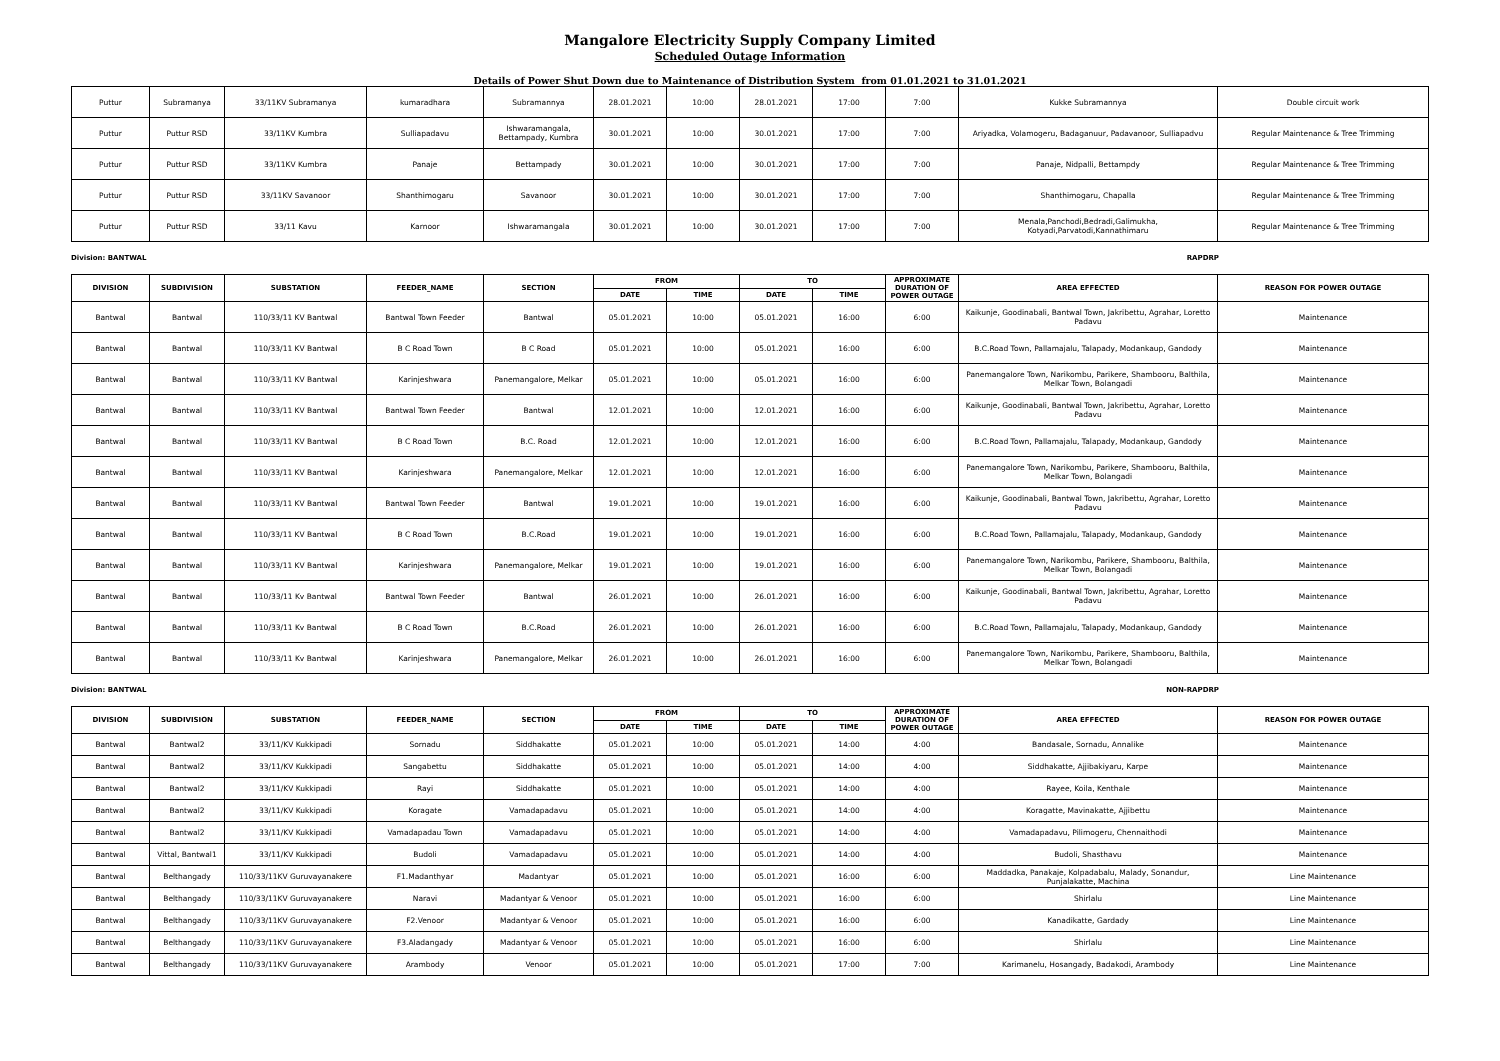Mangalore Electricity Supply Company Limited
Scheduled Outage Information
Details of Power Shut Down due to Maintenance of Distribution System from 01.01.2021 to 31.01.2021
| Puttur | Subramanya | 33/11KV Subramanya | kumaradhara | Subramannya | 28.01.2021 | 10:00 | 28.01.2021 | 17:00 | 7:00 | Kukke Subramannya | Double circuit work |
| Puttur | Puttur RSD | 33/11KV Kumbra | Sulliapadavu | Ishwaramangala, Bettampady, Kumbra | 30.01.2021 | 10:00 | 30.01.2021 | 17:00 | 7:00 | Ariyadka, Volamogeru, Badaganuur, Padavanoor, Sulliapadvu | Regular Maintenance & Tree Trimming |
| Puttur | Puttur RSD | 33/11KV Kumbra | Panaje | Bettampady | 30.01.2021 | 10:00 | 30.01.2021 | 17:00 | 7:00 | Panaje, Nidpalli, Bettampdy | Regular Maintenance & Tree Trimming |
| Puttur | Puttur RSD | 33/11KV Savanoor | Shanthimogaru | Savanoor | 30.01.2021 | 10:00 | 30.01.2021 | 17:00 | 7:00 | Shanthimogaru, Chapalla | Regular Maintenance & Tree Trimming |
| Puttur | Puttur RSD | 33/11 Kavu | Karnoor | Ishwaramangala | 30.01.2021 | 10:00 | 30.01.2021 | 17:00 | 7:00 | Menala,Panchodi,Bedradi,Galimukha, Kotyadi,Parvatodi,Kannathimaru | Regular Maintenance & Tree Trimming |
Division: BANTWAL RAPDRP
| DIVISION | SUBDIVISION | SUBSTATION | FEEDER_NAME | SECTION | FROM | | TO | | APPROXIMATE DURATION OF POWER OUTAGE | AREA EFFECTED | REASON FOR POWER OUTAGE |
| --- | --- | --- | --- | --- | --- | --- | --- | --- | --- | --- | --- |
| | | | | | DATE | TIME | DATE | TIME | | | |
| Bantwal | Bantwal | 110/33/11 KV Bantwal | Bantwal Town Feeder | Bantwal | 05.01.2021 | 10:00 | 05.01.2021 | 16:00 | 6:00 | Kaikunje, Goodinabali, Bantwal Town, Jakribettu, Agrahar, Loretto Padavu | Maintenance |
| Bantwal | Bantwal | 110/33/11 KV Bantwal | B C Road Town | B C Road | 05.01.2021 | 10:00 | 05.01.2021 | 16:00 | 6:00 | B.C.Road Town, Pallamajalu, Talapady, Modankaup, Gandody | Maintenance |
| Bantwal | Bantwal | 110/33/11 KV Bantwal | Karinjeshwara | Panemangalore, Melkar | 05.01.2021 | 10:00 | 05.01.2021 | 16:00 | 6:00 | Panemangalore Town, Narikombu, Parikere, Shambooru, Balthila, Melkar Town, Bolangadi | Maintenance |
| Bantwal | Bantwal | 110/33/11 KV Bantwal | Bantwal Town Feeder | Bantwal | 12.01.2021 | 10:00 | 12.01.2021 | 16:00 | 6:00 | Kaikunje, Goodinabali, Bantwal Town, Jakribettu, Agrahar, Loretto Padavu | Maintenance |
| Bantwal | Bantwal | 110/33/11 KV Bantwal | B C Road Town | B.C. Road | 12.01.2021 | 10:00 | 12.01.2021 | 16:00 | 6:00 | B.C.Road Town, Pallamajalu, Talapady, Modankaup, Gandody | Maintenance |
| Bantwal | Bantwal | 110/33/11 KV Bantwal | Karinjeshwara | Panemangalore, Melkar | 12.01.2021 | 10:00 | 12.01.2021 | 16:00 | 6:00 | Panemangalore Town, Narikombu, Parikere, Shambooru, Balthila, Melkar Town, Bolangadi | Maintenance |
| Bantwal | Bantwal | 110/33/11 KV Bantwal | Bantwal Town Feeder | Bantwal | 19.01.2021 | 10:00 | 19.01.2021 | 16:00 | 6:00 | Kaikunje, Goodinabali, Bantwal Town, Jakribettu, Agrahar, Loretto Padavu | Maintenance |
| Bantwal | Bantwal | 110/33/11 KV Bantwal | B C Road Town | B.C.Road | 19.01.2021 | 10:00 | 19.01.2021 | 16:00 | 6:00 | B.C.Road Town, Pallamajalu, Talapady, Modankaup, Gandody | Maintenance |
| Bantwal | Bantwal | 110/33/11 KV Bantwal | Karinjeshwara | Panemangalore, Melkar | 19.01.2021 | 10:00 | 19.01.2021 | 16:00 | 6:00 | Panemangalore Town, Narikombu, Parikere, Shambooru, Balthila, Melkar Town, Bolangadi | Maintenance |
| Bantwal | Bantwal | 110/33/11 Kv Bantwal | Bantwal Town Feeder | Bantwal | 26.01.2021 | 10:00 | 26.01.2021 | 16:00 | 6:00 | Kaikunje, Goodinabali, Bantwal Town, Jakribettu, Agrahar, Loretto Padavu | Maintenance |
| Bantwal | Bantwal | 110/33/11 Kv Bantwal | B C Road Town | B.C.Road | 26.01.2021 | 10:00 | 26.01.2021 | 16:00 | 6:00 | B.C.Road Town, Pallamajalu, Talapady, Modankaup, Gandody | Maintenance |
| Bantwal | Bantwal | 110/33/11 Kv Bantwal | Karinjeshwara | Panemangalore, Melkar | 26.01.2021 | 10:00 | 26.01.2021 | 16:00 | 6:00 | Panemangalore Town, Narikombu, Parikere, Shambooru, Balthila, Melkar Town, Bolangadi | Maintenance |
Division: BANTWAL NON-RAPDRP
| DIVISION | SUBDIVISION | SUBSTATION | FEEDER_NAME | SECTION | FROM | | TO | | APPROXIMATE DURATION OF POWER OUTAGE | AREA EFFECTED | REASON FOR POWER OUTAGE |
| --- | --- | --- | --- | --- | --- | --- | --- | --- | --- | --- | --- |
| | | | | | DATE | TIME | DATE | TIME | | | |
| Bantwal | Bantwal2 | 33/11/KV Kukkipadi | Sornadu | Siddhakatte | 05.01.2021 | 10:00 | 05.01.2021 | 14:00 | 4:00 | Bandasale, Sornadu, Annalike | Maintenance |
| Bantwal | Bantwal2 | 33/11/KV Kukkipadi | Sangabettu | Siddhakatte | 05.01.2021 | 10:00 | 05.01.2021 | 14:00 | 4:00 | Siddhakatte, Ajjibakiyaru, Karpe | Maintenance |
| Bantwal | Bantwal2 | 33/11/KV Kukkipadi | Rayi | Siddhakatte | 05.01.2021 | 10:00 | 05.01.2021 | 14:00 | 4:00 | Rayee, Koila, Kenthale | Maintenance |
| Bantwal | Bantwal2 | 33/11/KV Kukkipadi | Koragate | Vamadapadavu | 05.01.2021 | 10:00 | 05.01.2021 | 14:00 | 4:00 | Koragatte, Mavinakatte, Ajjibettu | Maintenance |
| Bantwal | Bantwal2 | 33/11/KV Kukkipadi | Vamadapadau Town | Vamadapadavu | 05.01.2021 | 10:00 | 05.01.2021 | 14:00 | 4:00 | Vamadapadavu, Pilimogeru, Chennaithodi | Maintenance |
| Bantwal | Vittal, Bantwal1 | 33/11/KV Kukkipadi | Budoli | Vamadapadavu | 05.01.2021 | 10:00 | 05.01.2021 | 14:00 | 4:00 | Budoli, Shasthavu | Maintenance |
| Bantwal | Belthangady | 110/33/11KV Guruvayanakere | F1.Madanthyar | Madantyar | 05.01.2021 | 10:00 | 05.01.2021 | 16:00 | 6:00 | Maddadka, Panakaje, Kolpadabalu, Malady, Sonandur, Punjalakatte, Machina | Line Maintenance |
| Bantwal | Belthangady | 110/33/11KV Guruvayanakere | Naravi | Madantyar & Venoor | 05.01.2021 | 10:00 | 05.01.2021 | 16:00 | 6:00 | Shirlalu | Line Maintenance |
| Bantwal | Belthangady | 110/33/11KV Guruvayanakere | F2.Venoor | Madantyar & Venoor | 05.01.2021 | 10:00 | 05.01.2021 | 16:00 | 6:00 | Kanadikatte, Gardady | Line Maintenance |
| Bantwal | Belthangady | 110/33/11KV Guruvayanakere | F3.Aladangady | Madantyar & Venoor | 05.01.2021 | 10:00 | 05.01.2021 | 16:00 | 6:00 | Shirlalu | Line Maintenance |
| Bantwal | Belthangady | 110/33/11KV Guruvayanakere | Arambody | Venoor | 05.01.2021 | 10:00 | 05.01.2021 | 17:00 | 7:00 | Karimanelu, Hosangady, Badakodi, Arambody | Line Maintenance |